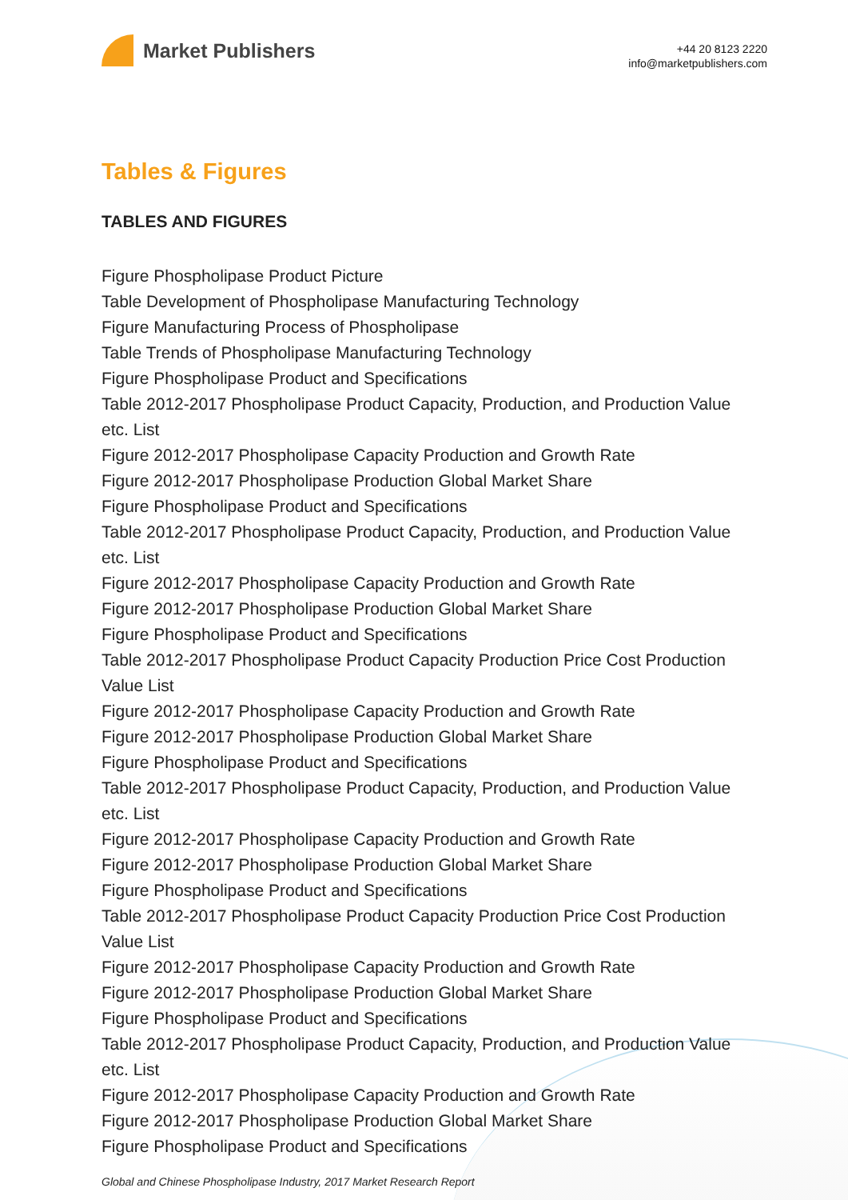Market Publishers
+44 20 8123 2220
info@marketpublishers.com
Tables & Figures
TABLES AND FIGURES
Figure Phospholipase Product Picture
Table Development of Phospholipase Manufacturing Technology
Figure Manufacturing Process of Phospholipase
Table Trends of Phospholipase Manufacturing Technology
Figure Phospholipase Product and Specifications
Table 2012-2017 Phospholipase Product Capacity, Production, and Production Value etc. List
Figure 2012-2017 Phospholipase Capacity Production and Growth Rate
Figure 2012-2017 Phospholipase Production Global Market Share
Figure Phospholipase Product and Specifications
Table 2012-2017 Phospholipase Product Capacity, Production, and Production Value etc. List
Figure 2012-2017 Phospholipase Capacity Production and Growth Rate
Figure 2012-2017 Phospholipase Production Global Market Share
Figure Phospholipase Product and Specifications
Table 2012-2017 Phospholipase Product Capacity Production Price Cost Production Value List
Figure 2012-2017 Phospholipase Capacity Production and Growth Rate
Figure 2012-2017 Phospholipase Production Global Market Share
Figure Phospholipase Product and Specifications
Table 2012-2017 Phospholipase Product Capacity, Production, and Production Value etc. List
Figure 2012-2017 Phospholipase Capacity Production and Growth Rate
Figure 2012-2017 Phospholipase Production Global Market Share
Figure Phospholipase Product and Specifications
Table 2012-2017 Phospholipase Product Capacity Production Price Cost Production Value List
Figure 2012-2017 Phospholipase Capacity Production and Growth Rate
Figure 2012-2017 Phospholipase Production Global Market Share
Figure Phospholipase Product and Specifications
Table 2012-2017 Phospholipase Product Capacity, Production, and Production Value etc. List
Figure 2012-2017 Phospholipase Capacity Production and Growth Rate
Figure 2012-2017 Phospholipase Production Global Market Share
Figure Phospholipase Product and Specifications
Global and Chinese Phospholipase Industry, 2017 Market Research Report